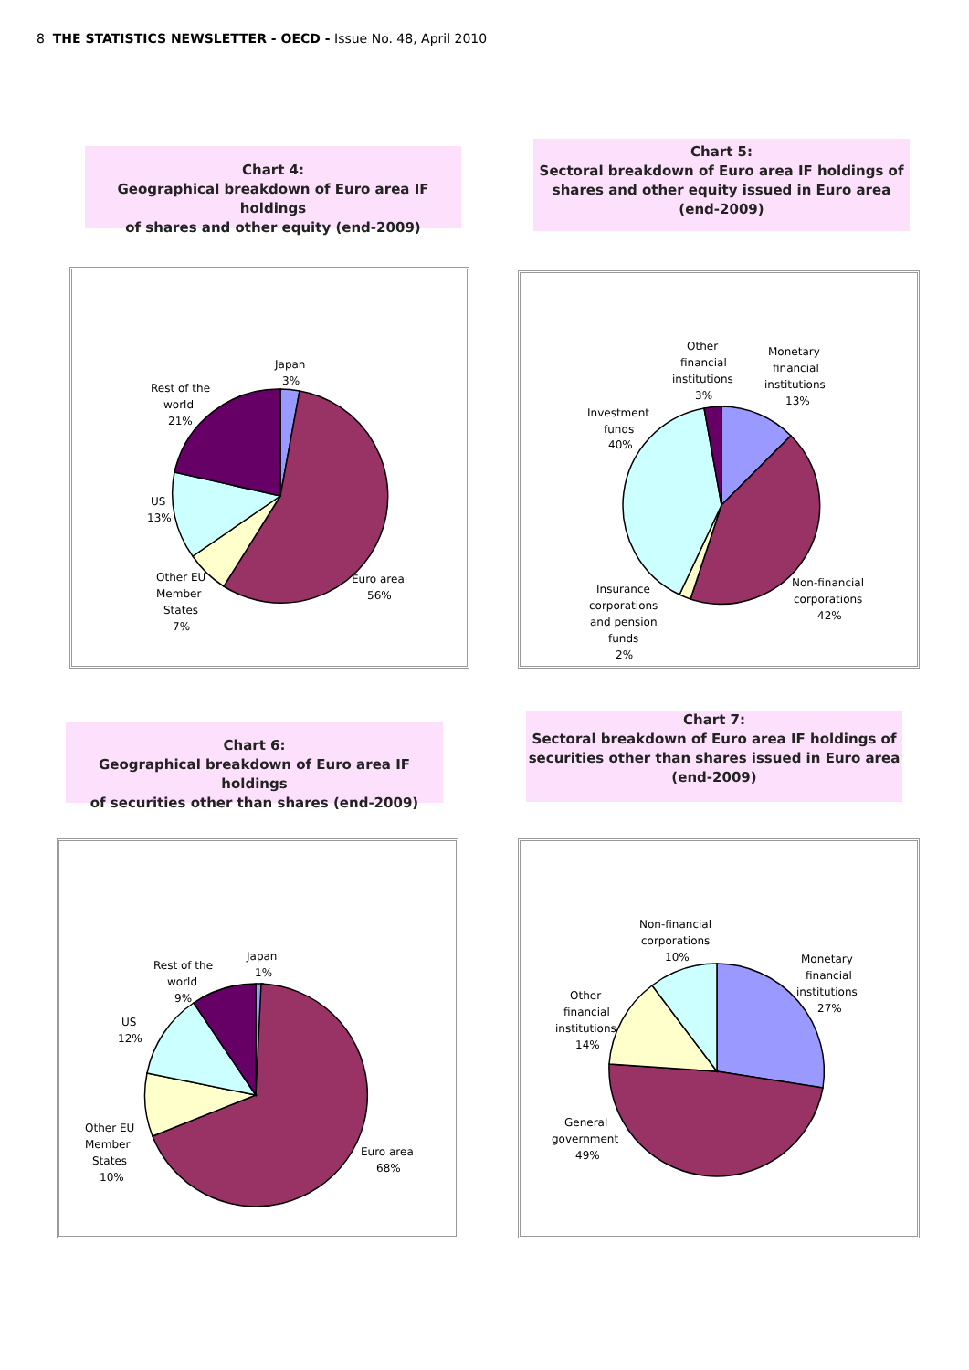8 THE STATISTICS NEWSLETTER - OECD - Issue No. 48, April 2010
Chart 4:
Geographical breakdown of Euro area IF holdings
of shares and other equity (end-2009)
Chart 5:
Sectoral breakdown of Euro area IF holdings of
shares and other equity issued in Euro area
(end-2009)
Japan
3%
Rest of the
world
21%
US
13%
Other EU
Member
States
7%
Euro area
56%
Other
financial
institutions
3%
Monetary
financial
institutions
13%
Investment
funds
40%
Non-financial
corporations
42%
Insurance
corporations
and pension
funds
2%
Chart 6:
Geographical breakdown of Euro area IF holdings
of securities other than shares (end-2009)
Chart 7:
Sectoral breakdown of Euro area IF holdings of
securities other than shares issued in Euro area
(end-2009)
Japan
1%
Rest of the
world
9%
US
12%
Other EU
Member
States
10%
Euro area
68%
Non-financial
corporations
10%
Monetary
financial
institutions
27%
Other
financial
institutions
14%
General
government
49%